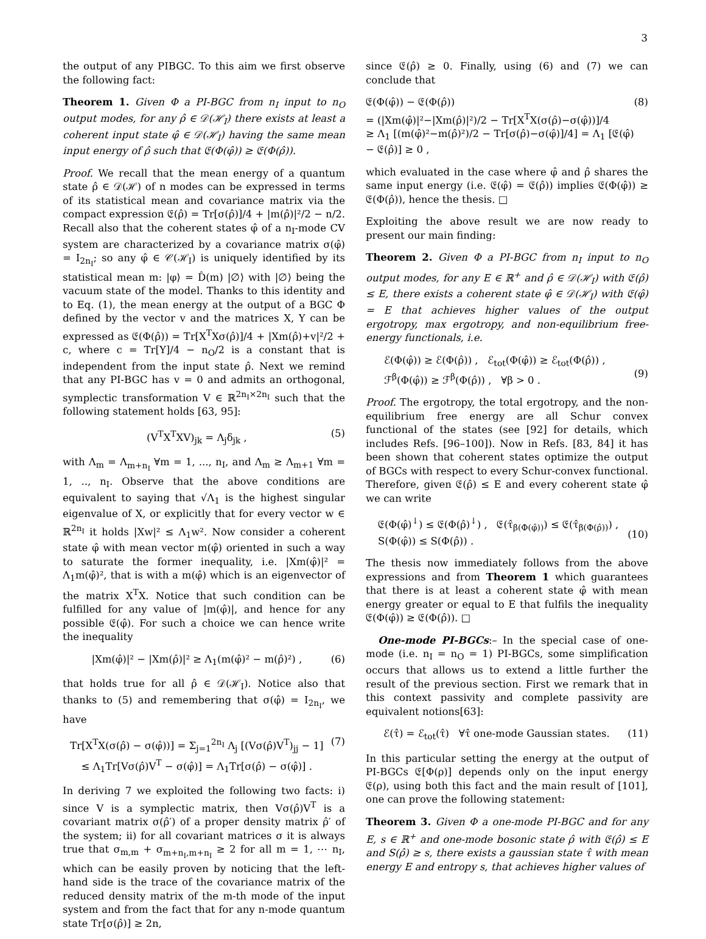3
the output of any PIBGC. To this aim we first observe the following fact:
Theorem 1. Given Φ a PI-BGC from n<sub>I</sub> input to n<sub>O</sub> output modes, for any ρ̂ ∈ 𝒟(ℋ<sub>I</sub>) there exists at least a coherent input state φ̂ ∈ 𝒟(ℋ<sub>I</sub>) having the same mean input energy of ρ̂ such that 𝔈(Φ(φ̂)) ≥ 𝔈(Φ(ρ̂)).
Proof. We recall that the mean energy of a quantum state ρ̂ ∈ 𝒟(ℋ) of n modes can be expressed in terms of its statistical mean and covariance matrix via the compact expression 𝔈(ρ̂) = Tr[σ(ρ̂)]/4 + |m(ρ̂)|²/2 − n/2. Recall also that the coherent states φ̂ of a n<sub>I</sub>-mode CV system are characterized by a covariance matrix σ(φ̂) = I<sub>2n<sub>I</sub></sub>; so any φ̂ ∈ 𝒞(ℋ<sub>I</sub>) is uniquely identified by its statistical mean m: |φ⟩ = D̂(m) |∅⟩ with |∅⟩ being the vacuum state of the model. Thanks to this identity and to Eq. (1), the mean energy at the output of a BGC Φ defined by the vector v and the matrices X, Y can be expressed as 𝔈(Φ(ρ̂)) = Tr[X<sup>T</sup>Xσ(ρ̂)]/4 + |Xm(ρ̂)+v|²/2 + c, where c = Tr[Y]/4 − n<sub>O</sub>/2 is a constant that is independent from the input state ρ̂. Next we remind that any PI-BGC has v = 0 and admits an orthogonal, symplectic transformation V ∈ ℝ<sup>2n<sub>I</sub>×2n<sub>I</sub></sup> such that the following statement holds [63, 95]:
(V<sup>T</sup>X<sup>T</sup>XV)<sub>jk</sub> = Λ<sub>j</sub>δ<sub>jk</sub> , (5)
with Λ<sub>m</sub> = Λ<sub>m+n<sub>I</sub></sub> ∀m = 1, ..., n<sub>I</sub>, and Λ<sub>m</sub> ≥ Λ<sub>m+1</sub> ∀m = 1, .., n<sub>I</sub>. Observe that the above conditions are equivalent to saying that √Λ<sub>1</sub> is the highest singular eigenvalue of X, or explicitly that for every vector w ∈ ℝ<sup>2n<sub>I</sub></sup> it holds |Xw|² ≤ Λ<sub>1</sub>w². Now consider a coherent state φ̂ with mean vector m(φ̂) oriented in such a way to saturate the former inequality, i.e. |Xm(φ̂)|² = Λ<sub>1</sub>m(φ̂)², that is with a m(φ̂) which is an eigenvector of the matrix X<sup>T</sup>X. Notice that such condition can be fulfilled for any value of |m(φ̂)|, and hence for any possible 𝔈(φ̂). For such a choice we can hence write the inequality
|Xm(φ̂)|² − |Xm(ρ̂)|² ≥ Λ<sub>1</sub>(m(φ̂)² − m(ρ̂)²) , (6)
that holds true for all ρ̂ ∈ 𝒟(ℋ<sub>I</sub>). Notice also that thanks to (5) and remembering that σ(φ̂) = I<sub>2n<sub>I</sub></sub>, we have
Tr[X<sup>T</sup>X(σ(ρ̂) − σ(φ̂))] = Σ<sub>j=1</sub><sup>2n<sub>I</sub></sup> Λ<sub>j</sub> [(Vσ(ρ̂)V<sup>T</sup>)<sub>jj</sub> − 1]
≤ Λ<sub>1</sub>Tr[Vσ(ρ̂)V<sup>T</sup> − σ(φ̂)] = Λ<sub>1</sub>Tr[σ(ρ̂) − σ(φ̂)] . (7)
In deriving 7 we exploited the following two facts: i) since V is a symplectic matrix, then Vσ(ρ̂)V<sup>T</sup> is a covariant matrix σ(ρ̂′) of a proper density matrix ρ̂′ of the system; ii) for all covariant matrices σ it is always true that σ<sub>m,m</sub> + σ<sub>m+n<sub>I</sub>,m+n<sub>I</sub></sub> ≥ 2 for all m = 1, ⋯ n<sub>I</sub>, which can be easily proven by noticing that the left-hand side is the trace of the covariance matrix of the reduced density matrix of the m-th mode of the input system and from the fact that for any n-mode quantum state Tr[σ(ρ̂)] ≥ 2n,
since 𝔈(ρ̂) ≥ 0. Finally, using (6) and (7) we can conclude that
𝔈(Φ(φ̂)) − 𝔈(Φ(ρ̂))
= (|Xm(φ̂)|²−|Xm(ρ̂)|²)/2 − Tr[X<sup>T</sup>X(σ(ρ̂)−σ(φ̂))]/4
≥ Λ<sub>1</sub> [(m(φ̂)²−m(ρ̂)²)/2 − Tr[σ(ρ̂)−σ(φ̂)]/4] = Λ<sub>1</sub> [𝔈(φ̂) − 𝔈(ρ̂)] ≥ 0 , (8)
which evaluated in the case where φ̂ and ρ̂ shares the same input energy (i.e. 𝔈(φ̂) = 𝔈(ρ̂)) implies 𝔈(Φ(φ̂)) ≥ 𝔈(Φ(ρ̂)), hence the thesis. □
Exploiting the above result we are now ready to present our main finding:
Theorem 2. Given Φ a PI-BGC from n<sub>I</sub> input to n<sub>O</sub> output modes, for any E ∈ ℝ<sup>+</sup> and ρ̂ ∈ 𝒟(ℋ<sub>I</sub>) with 𝔈(ρ̂) ≤ E, there exists a coherent state φ̂ ∈ 𝒟(ℋ<sub>I</sub>) with 𝔈(φ̂) = E that achieves higher values of the output ergotropy, max ergotropy, and non-equilibrium free-energy functionals, i.e.
ℰ(Φ(φ̂)) ≥ ℰ(Φ(ρ̂)) , ℰ<sub>tot</sub>(Φ(φ̂)) ≥ ℰ<sub>tot</sub>(Φ(ρ̂)) ,
ℱ<sup>β</sup>(Φ(φ̂)) ≥ ℱ<sup>β</sup>(Φ(ρ̂)) , ∀β > 0 .
(9)
Proof. The ergotropy, the total ergotropy, and the non-equilibrium free energy are all Schur convex functional of the states (see [92] for details, which includes Refs. [96–100]). Now in Refs. [83, 84] it has been shown that coherent states optimize the output of BGCs with respect to every Schur-convex functional. Therefore, given 𝔈(ρ̂) ≤ E and every coherent state φ̂ we can write
𝔈(Φ(φ̂)<sup>↓</sup>) ≤ 𝔈(Φ(ρ̂)<sup>↓</sup>) , 𝔈(τ̂<sub>β(Φ(φ̂))</sub>) ≤ 𝔈(τ̂<sub>β(Φ(ρ̂))</sub>) ,
S(Φ(φ̂)) ≤ S(Φ(ρ̂)) .
(10)
The thesis now immediately follows from the above expressions and from Theorem 1 which guarantees that there is at least a coherent state φ̂ with mean energy greater or equal to E that fulfils the inequality 𝔈(Φ(φ̂)) ≥ 𝔈(Φ(ρ̂)). □
One-mode PI-BGCs:– In the special case of one-mode (i.e. n<sub>I</sub> = n<sub>O</sub> = 1) PI-BGCs, some simplification occurs that allows us to extend a little further the result of the previous section. First we remark that in this context passivity and complete passivity are equivalent notions[63]:
ℰ(τ̂) = ℰ<sub>tot</sub>(τ̂) ∀τ̂ one-mode Gaussian states. (11)
In this particular setting the energy at the output of PI-BGCs 𝔈[Φ(ρ)] depends only on the input energy 𝔈(ρ), using both this fact and the main result of [101], one can prove the following statement:
Theorem 3. Given Φ a one-mode PI-BGC and for any E, s ∈ ℝ<sup>+</sup> and one-mode bosonic state ρ̂ with 𝔈(ρ̂) ≤ E and S(ρ̂) ≥ s, there exists a gaussian state τ̂ with mean energy E and entropy s, that achieves higher values of